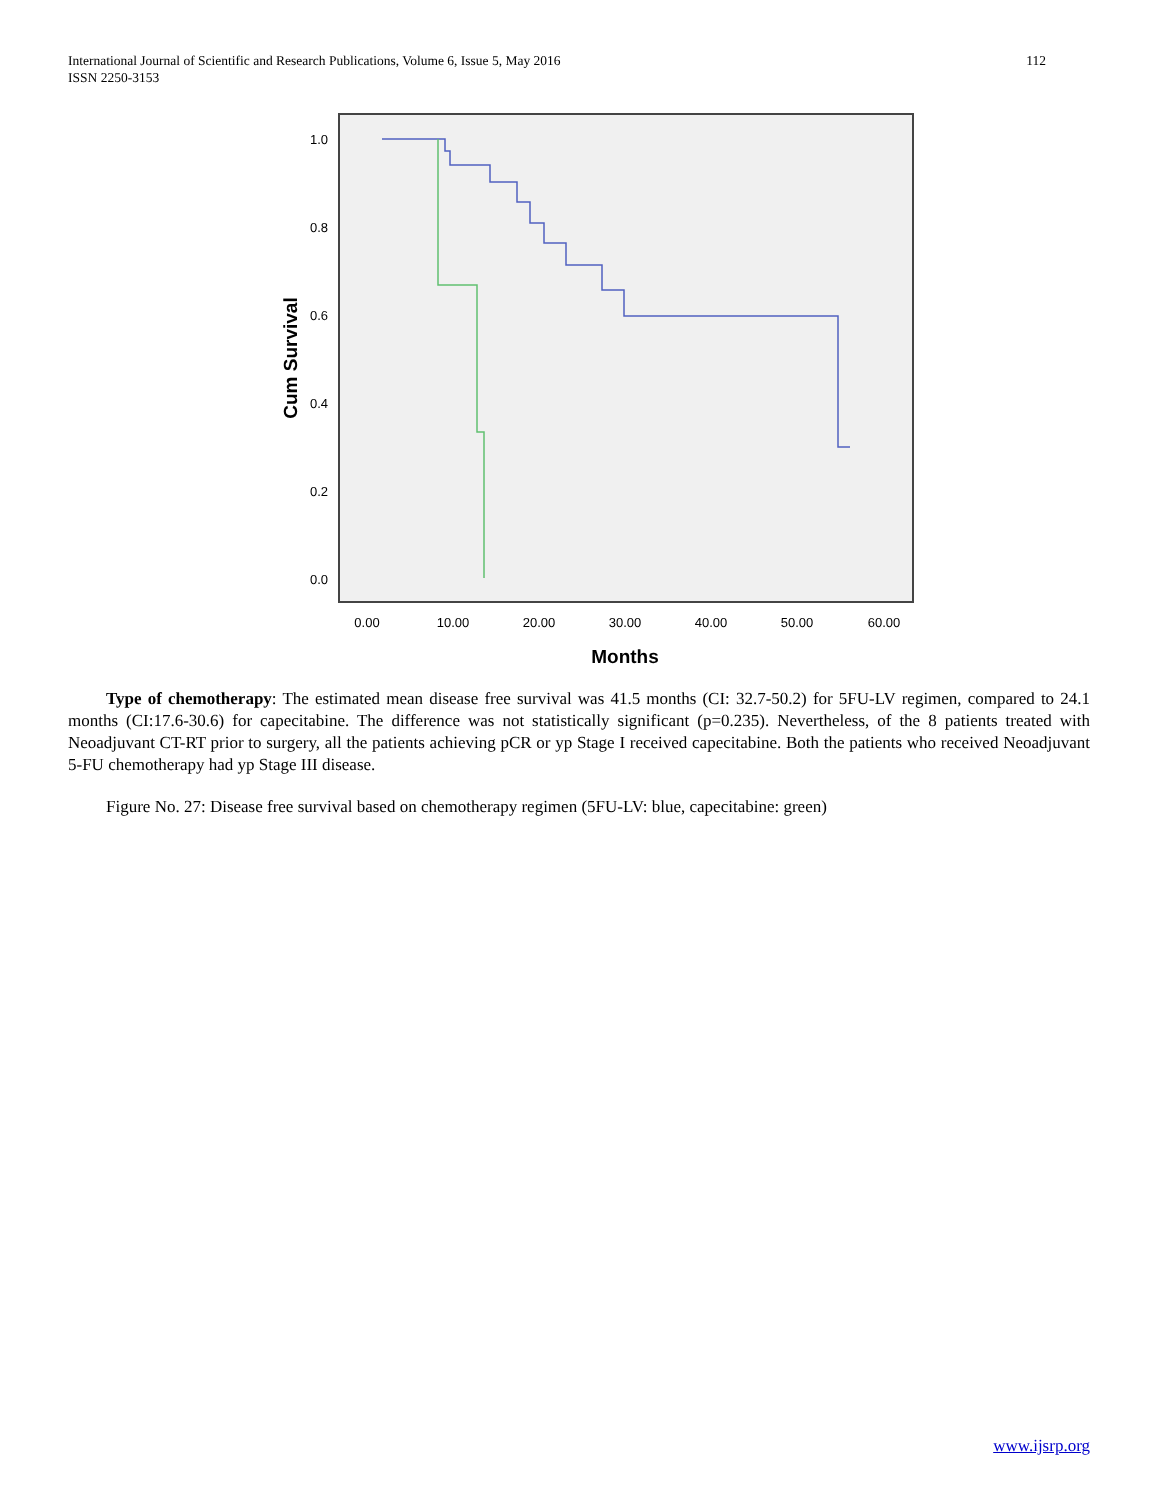International Journal of Scientific and Research Publications, Volume 6, Issue 5, May 2016
ISSN 2250-3153
112
1.0
0.8
0.6
0.4
0.2
0.0
0.00
10.00
20.00
30.00
40.00
50.00
60.00
Months
Cum Survival
Type of chemotherapy: The estimated mean disease free survival was 41.5 months (CI: 32.7-50.2) for 5FU-LV regimen, compared to 24.1 months (CI:17.6-30.6) for capecitabine. The difference was not statistically significant (p=0.235). Nevertheless, of the 8 patients treated with Neoadjuvant CT-RT prior to surgery, all the patients achieving pCR or yp Stage I received capecitabine. Both the patients who received Neoadjuvant 5-FU chemotherapy had yp Stage III disease.
Figure No. 27: Disease free survival based on chemotherapy regimen (5FU-LV: blue, capecitabine: green)
www.ijsrp.org